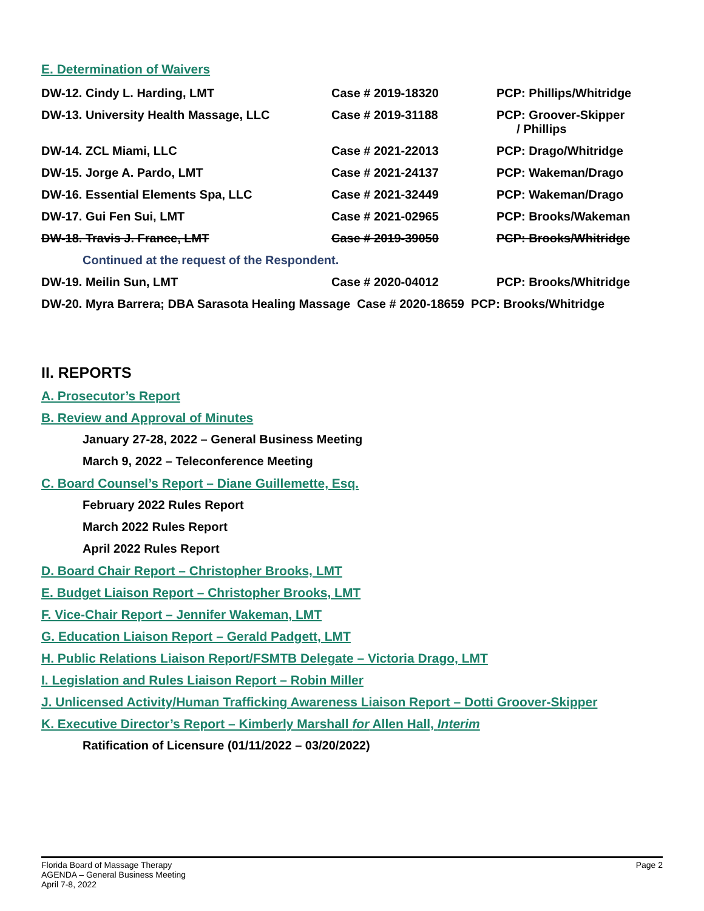E. Determination of Waivers
| DW-12. Cindy L. Harding, LMT | Case # 2019-18320 | PCP: Phillips/Whitridge |
| DW-13. University Health Massage, LLC | Case # 2019-31188 | PCP: Groover-Skipper / Phillips |
| DW-14. ZCL Miami, LLC | Case # 2021-22013 | PCP: Drago/Whitridge |
| DW-15. Jorge A. Pardo, LMT | Case # 2021-24137 | PCP: Wakeman/Drago |
| DW-16. Essential Elements Spa, LLC | Case # 2021-32449 | PCP: Wakeman/Drago |
| DW-17. Gui Fen Sui, LMT | Case # 2021-02965 | PCP: Brooks/Wakeman |
| DW-18. Travis J. France, LMT | Case # 2019-39050 | PCP: Brooks/Whitridge |
| Continued at the request of the Respondent. | | |
| DW-19. Meilin Sun, LMT | Case # 2020-04012 | PCP: Brooks/Whitridge |
| DW-20. Myra Barrera; DBA Sarasota Healing Massage Case # 2020-18659 PCP: Brooks/Whitridge | | |
II. REPORTS
A. Prosecutor’s Report
B. Review and Approval of Minutes
January 27-28, 2022 – General Business Meeting
March 9, 2022 – Teleconference Meeting
C. Board Counsel’s Report – Diane Guillemette, Esq.
February 2022 Rules Report
March 2022 Rules Report
April 2022 Rules Report
D. Board Chair Report – Christopher Brooks, LMT
E. Budget Liaison Report – Christopher Brooks, LMT
F. Vice-Chair Report – Jennifer Wakeman, LMT
G. Education Liaison Report – Gerald Padgett, LMT
H. Public Relations Liaison Report/FSMTB Delegate – Victoria Drago, LMT
I. Legislation and Rules Liaison Report – Robin Miller
J. Unlicensed Activity/Human Trafficking Awareness Liaison Report – Dotti Groover-Skipper
K. Executive Director’s Report – Kimberly Marshall for Allen Hall, Interim
Ratification of Licensure (01/11/2022 – 03/20/2022)
Florida Board of Massage Therapy
AGENDA – General Business Meeting
April 7-8, 2022
Page 2